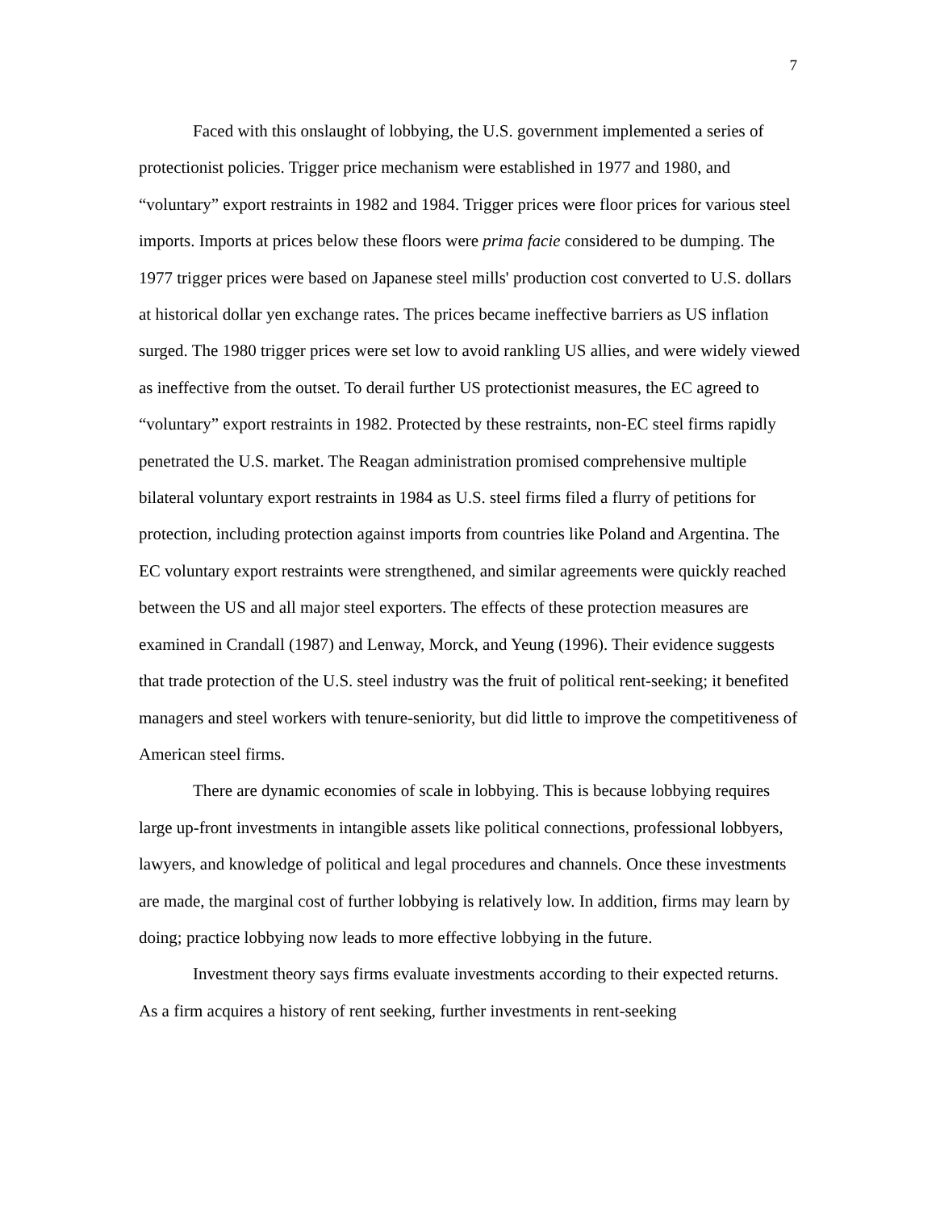7
Faced with this onslaught of lobbying, the U.S. government implemented a series of protectionist policies. Trigger price mechanism were established in 1977 and 1980, and “voluntary” export restraints in 1982 and 1984. Trigger prices were floor prices for various steel imports. Imports at prices below these floors were prima facie considered to be dumping. The 1977 trigger prices were based on Japanese steel mills' production cost converted to U.S. dollars at historical dollar yen exchange rates. The prices became ineffective barriers as US inflation surged. The 1980 trigger prices were set low to avoid rankling US allies, and were widely viewed as ineffective from the outset. To derail further US protectionist measures, the EC agreed to “voluntary” export restraints in 1982. Protected by these restraints, non-EC steel firms rapidly penetrated the U.S. market. The Reagan administration promised comprehensive multiple bilateral voluntary export restraints in 1984 as U.S. steel firms filed a flurry of petitions for protection, including protection against imports from countries like Poland and Argentina. The EC voluntary export restraints were strengthened, and similar agreements were quickly reached between the US and all major steel exporters. The effects of these protection measures are examined in Crandall (1987) and Lenway, Morck, and Yeung (1996). Their evidence suggests that trade protection of the U.S. steel industry was the fruit of political rent-seeking; it benefited managers and steel workers with tenure-seniority, but did little to improve the competitiveness of American steel firms.
There are dynamic economies of scale in lobbying. This is because lobbying requires large up-front investments in intangible assets like political connections, professional lobbyers, lawyers, and knowledge of political and legal procedures and channels. Once these investments are made, the marginal cost of further lobbying is relatively low. In addition, firms may learn by doing; practice lobbying now leads to more effective lobbying in the future.
Investment theory says firms evaluate investments according to their expected returns. As a firm acquires a history of rent seeking, further investments in rent-seeking